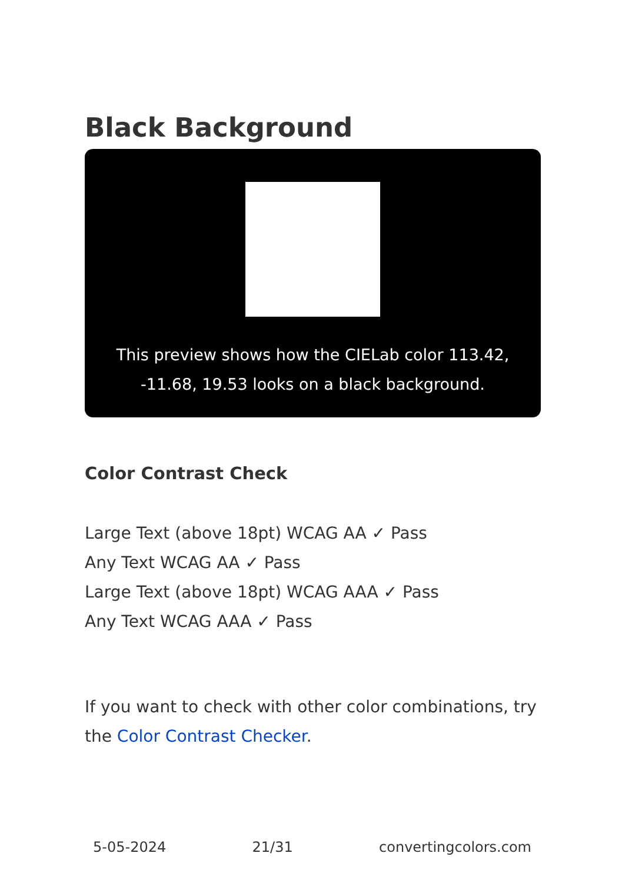Black Background
This preview shows how the CIELab color 113.42, -11.68, 19.53 looks on a black background.
Color Contrast Check
Large Text (above 18pt) WCAG AA ✓ Pass
Any Text WCAG AA ✓ Pass
Large Text (above 18pt) WCAG AAA ✓ Pass
Any Text WCAG AAA ✓ Pass
If you want to check with other color combinations, try the Color Contrast Checker.
5-05-2024 21/31 convertingcolors.com